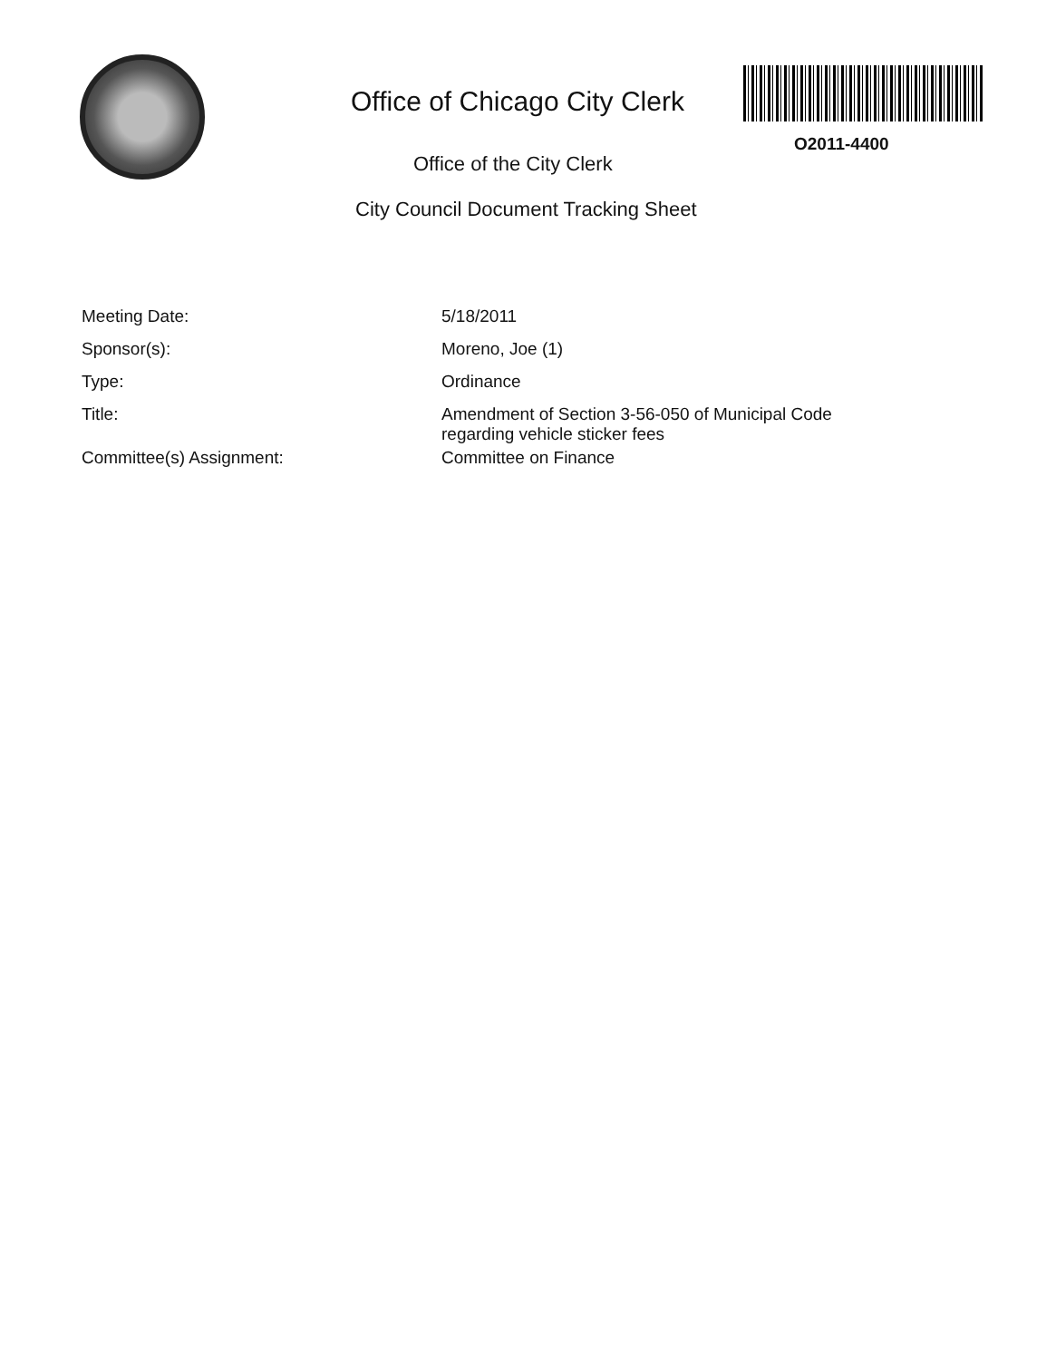Office of Chicago City Clerk
O2011-4400
Office of the City Clerk
City Council Document Tracking Sheet
| Meeting Date: | 5/18/2011 |
| Sponsor(s): | Moreno, Joe (1) |
| Type: | Ordinance |
| Title: | Amendment of Section 3-56-050 of Municipal Code regarding vehicle sticker fees |
| Committee(s) Assignment: | Committee on Finance |